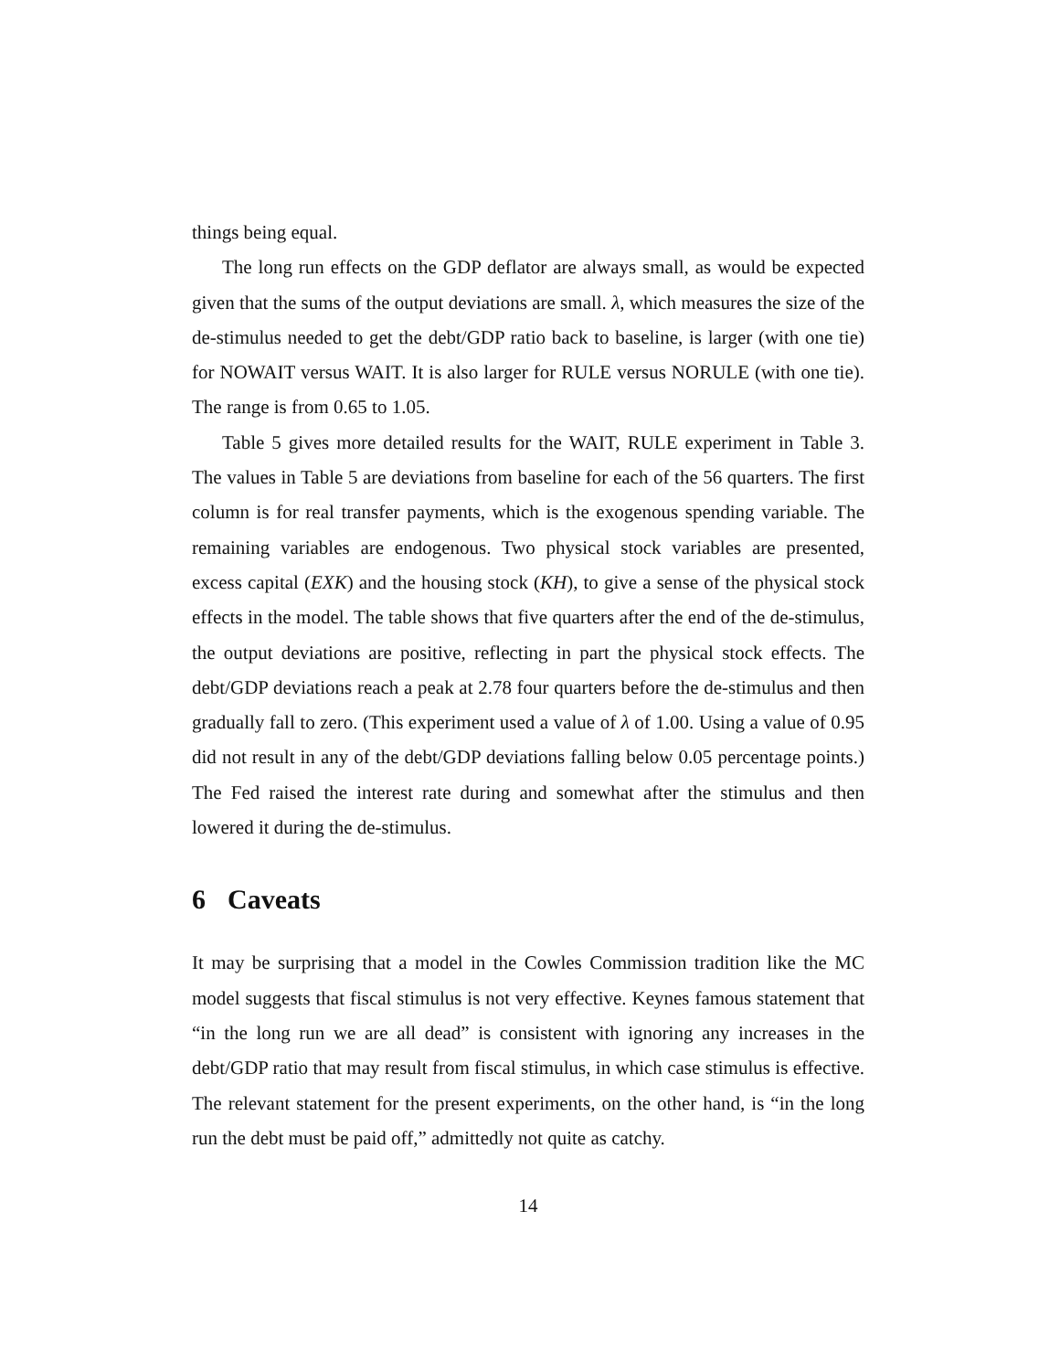things being equal.
The long run effects on the GDP deflator are always small, as would be expected given that the sums of the output deviations are small. λ, which measures the size of the de-stimulus needed to get the debt/GDP ratio back to baseline, is larger (with one tie) for NOWAIT versus WAIT. It is also larger for RULE versus NORULE (with one tie). The range is from 0.65 to 1.05.
Table 5 gives more detailed results for the WAIT, RULE experiment in Table 3. The values in Table 5 are deviations from baseline for each of the 56 quarters. The first column is for real transfer payments, which is the exogenous spending variable. The remaining variables are endogenous. Two physical stock variables are presented, excess capital (EXK) and the housing stock (KH), to give a sense of the physical stock effects in the model. The table shows that five quarters after the end of the de-stimulus, the output deviations are positive, reflecting in part the physical stock effects. The debt/GDP deviations reach a peak at 2.78 four quarters before the de-stimulus and then gradually fall to zero. (This experiment used a value of λ of 1.00. Using a value of 0.95 did not result in any of the debt/GDP deviations falling below 0.05 percentage points.) The Fed raised the interest rate during and somewhat after the stimulus and then lowered it during the de-stimulus.
6 Caveats
It may be surprising that a model in the Cowles Commission tradition like the MC model suggests that fiscal stimulus is not very effective. Keynes famous statement that “in the long run we are all dead” is consistent with ignoring any increases in the debt/GDP ratio that may result from fiscal stimulus, in which case stimulus is effective. The relevant statement for the present experiments, on the other hand, is “in the long run the debt must be paid off,” admittedly not quite as catchy.
14